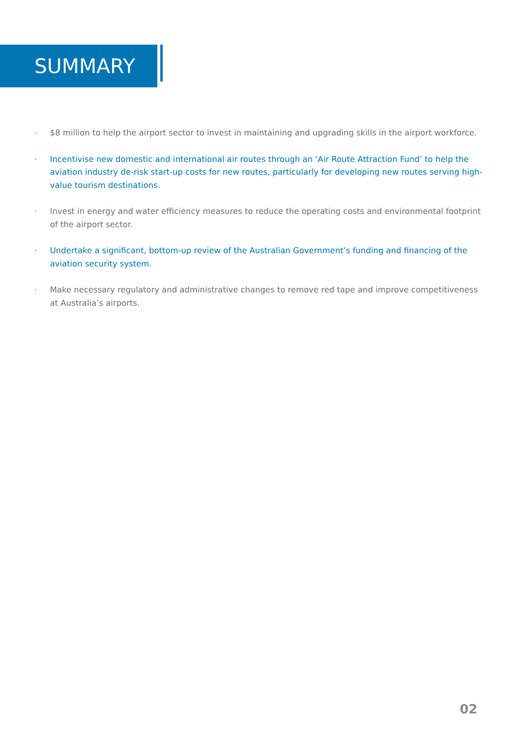SUMMARY
· $8 million to help the airport sector to invest in maintaining and upgrading skills in the airport workforce.
· Incentivise new domestic and international air routes through an ‘Air Route Attraction Fund’ to help the aviation industry de-risk start-up costs for new routes, particularly for developing new routes serving high-value tourism destinations.
· Invest in energy and water efficiency measures to reduce the operating costs and environmental footprint of the airport sector.
· Undertake a significant, bottom-up review of the Australian Government’s funding and financing of the aviation security system.
· Make necessary regulatory and administrative changes to remove red tape and improve competitiveness at Australia’s airports.
02